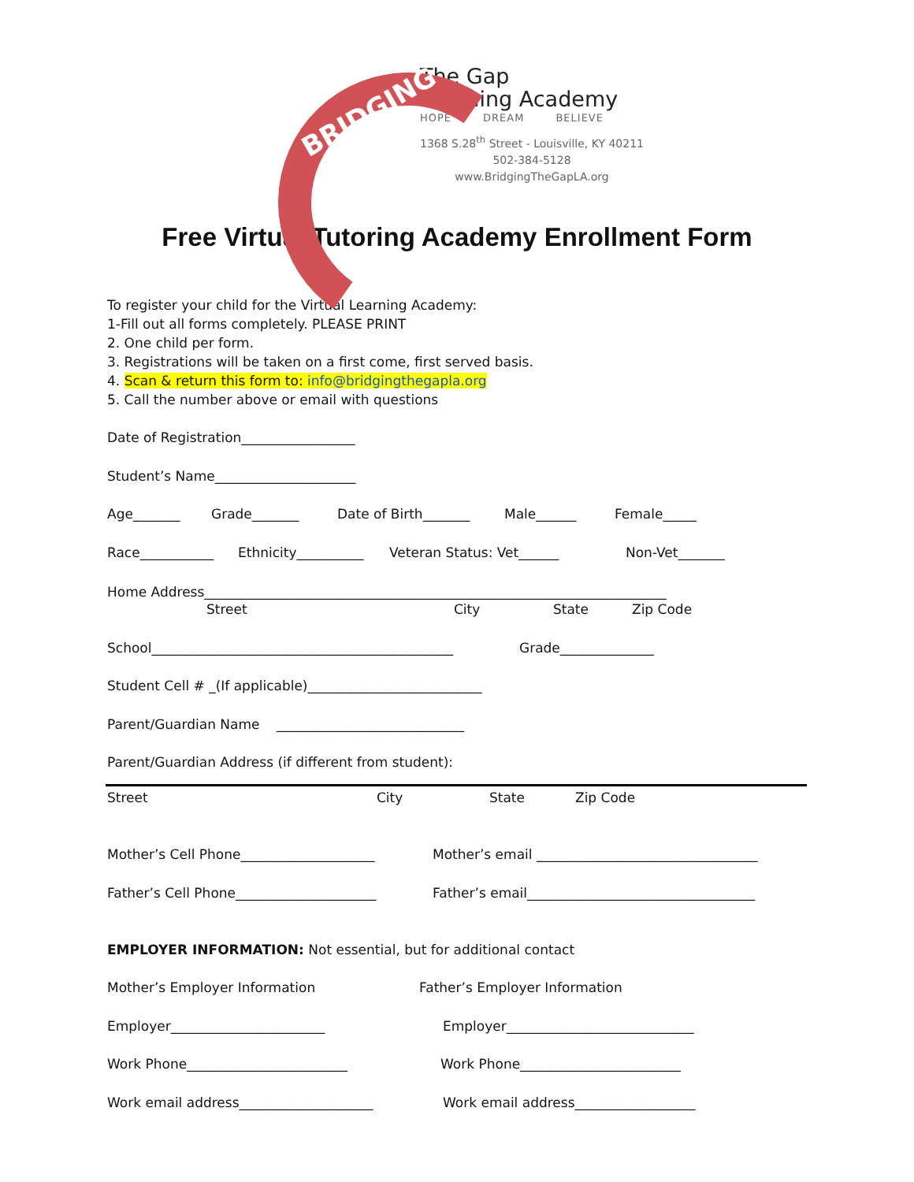BRIDGING
The Gap
Learning Academy
HOPE DREAM BELIEVE
1368 S.28<sup>th</sup> Street - Louisville, KY 40211
502-384-5128
www.BridgingTheGapLA.org
Free Virtual Tutoring Academy Enrollment Form
To register your child for the Virtual Learning Academy:
1-Fill out all forms completely. PLEASE PRINT
2. One child per form.
3. Registrations will be taken on a first come, first served basis.
4. Scan & return this form to: info@bridgingthegapla.org
5. Call the number above or email with questions
Date of Registration_________________
Student’s Name_____________________
Age_______ Grade_______ Date of Birth_______ Male______ Female_____
Race___________ Ethnicity__________ Veteran Status: Vet______ Non-Vet_______
Home Address_____________________________________________________________________
Street City State Zip Code
School_____________________________________________ Grade______________
Student Cell # _(If applicable)__________________________
Parent/Guardian Name ____________________________
Parent/Guardian Address (if different from student):
Street City State Zip Code
Mother’s Cell Phone____________________ Mother’s email _________________________________
Father’s Cell Phone_____________________ Father’s email__________________________________
EMPLOYER INFORMATION: Not essential, but for additional contact
Mother’s Employer Information Father’s Employer Information
Employer_______________________ Employer____________________________
Work Phone________________________ Work Phone________________________
Work email address____________________ Work email address__________________